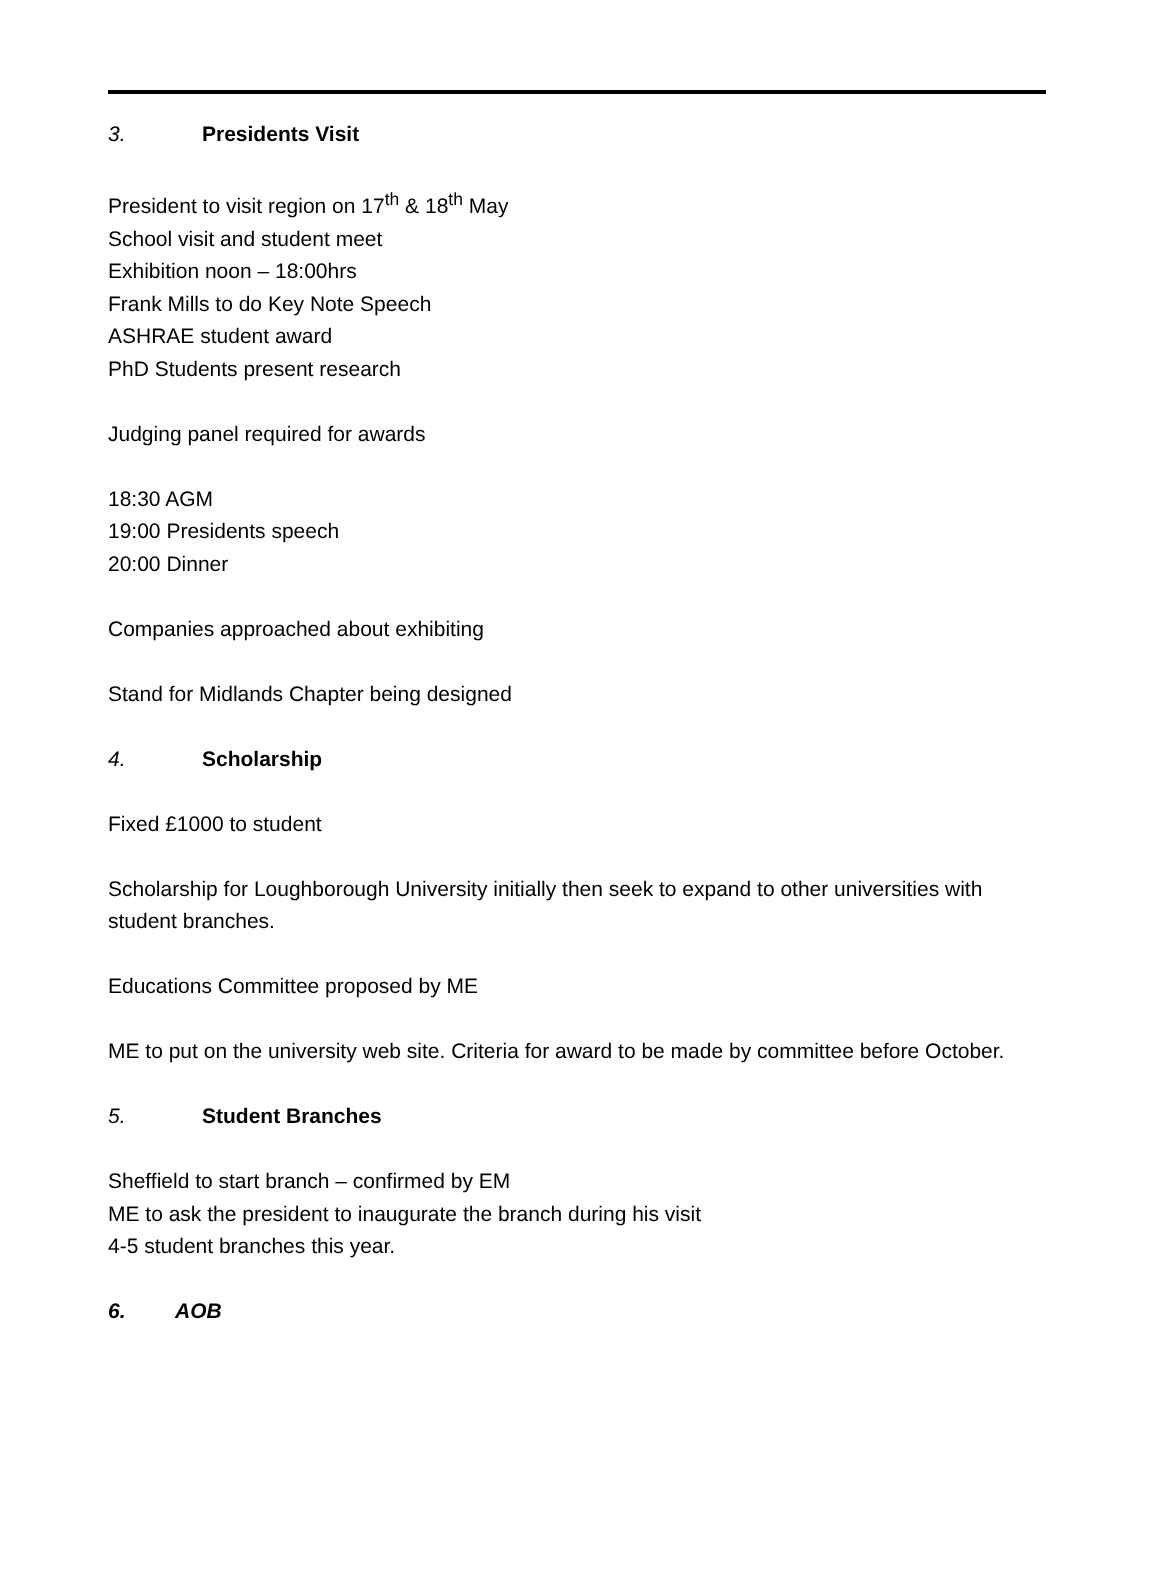3. Presidents Visit
President to visit region on 17<sup>th</sup> & 18<sup>th</sup> May
School visit and student meet
Exhibition noon – 18:00hrs
Frank Mills to do Key Note Speech
ASHRAE student award
PhD Students present research
Judging panel required for awards
18:30 AGM
19:00 Presidents speech
20:00 Dinner
Companies approached about exhibiting
Stand for Midlands Chapter being designed
4. Scholarship
Fixed £1000 to student
Scholarship for Loughborough University initially then seek to expand to other universities with student branches.
Educations Committee proposed by ME
ME to put on the university web site. Criteria for award to be made by committee before October.
5. Student Branches
Sheffield to start branch – confirmed by EM
ME to ask the president to inaugurate the branch during his visit
4-5 student branches this year.
6. AOB